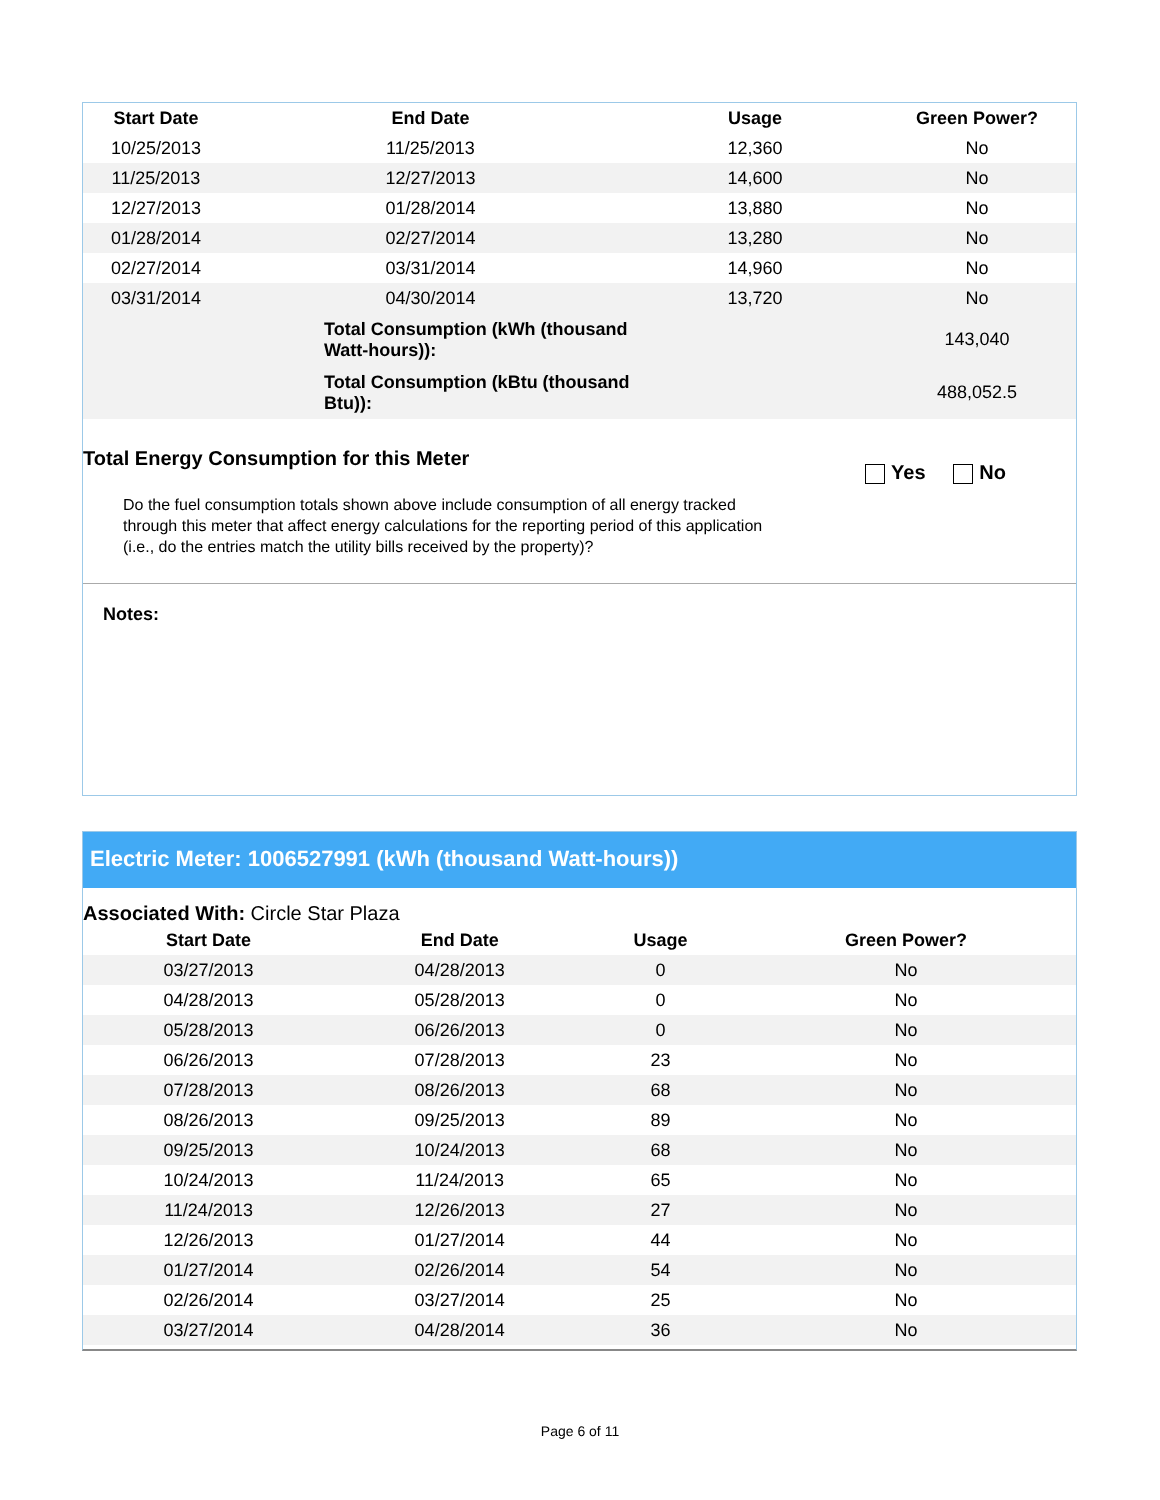| Start Date | End Date | Usage | Green Power? |
| --- | --- | --- | --- |
| 10/25/2013 | 11/25/2013 | 12,360 | No |
| 11/25/2013 | 12/27/2013 | 14,600 | No |
| 12/27/2013 | 01/28/2014 | 13,880 | No |
| 01/28/2014 | 02/27/2014 | 13,280 | No |
| 02/27/2014 | 03/31/2014 | 14,960 | No |
| 03/31/2014 | 04/30/2014 | 13,720 | No |
| | Total Consumption (kWh (thousand Watt-hours)): | | 143,040 |
| | Total Consumption (kBtu (thousand Btu)): | | 488,052.5 |
Total Energy Consumption for this Meter
Yes No
Do the fuel consumption totals shown above include consumption of all energy tracked
through this meter that affect energy calculations for the reporting period of this application
(i.e., do the entries match the utility bills received by the property)?
Notes:
Electric Meter: 1006527991 (kWh (thousand Watt-hours))
Associated With: Circle Star Plaza
| Start Date | End Date | Usage | Green Power? |
| --- | --- | --- | --- |
| 03/27/2013 | 04/28/2013 | 0 | No |
| 04/28/2013 | 05/28/2013 | 0 | No |
| 05/28/2013 | 06/26/2013 | 0 | No |
| 06/26/2013 | 07/28/2013 | 23 | No |
| 07/28/2013 | 08/26/2013 | 68 | No |
| 08/26/2013 | 09/25/2013 | 89 | No |
| 09/25/2013 | 10/24/2013 | 68 | No |
| 10/24/2013 | 11/24/2013 | 65 | No |
| 11/24/2013 | 12/26/2013 | 27 | No |
| 12/26/2013 | 01/27/2014 | 44 | No |
| 01/27/2014 | 02/26/2014 | 54 | No |
| 02/26/2014 | 03/27/2014 | 25 | No |
| 03/27/2014 | 04/28/2014 | 36 | No |
Page 6 of 11